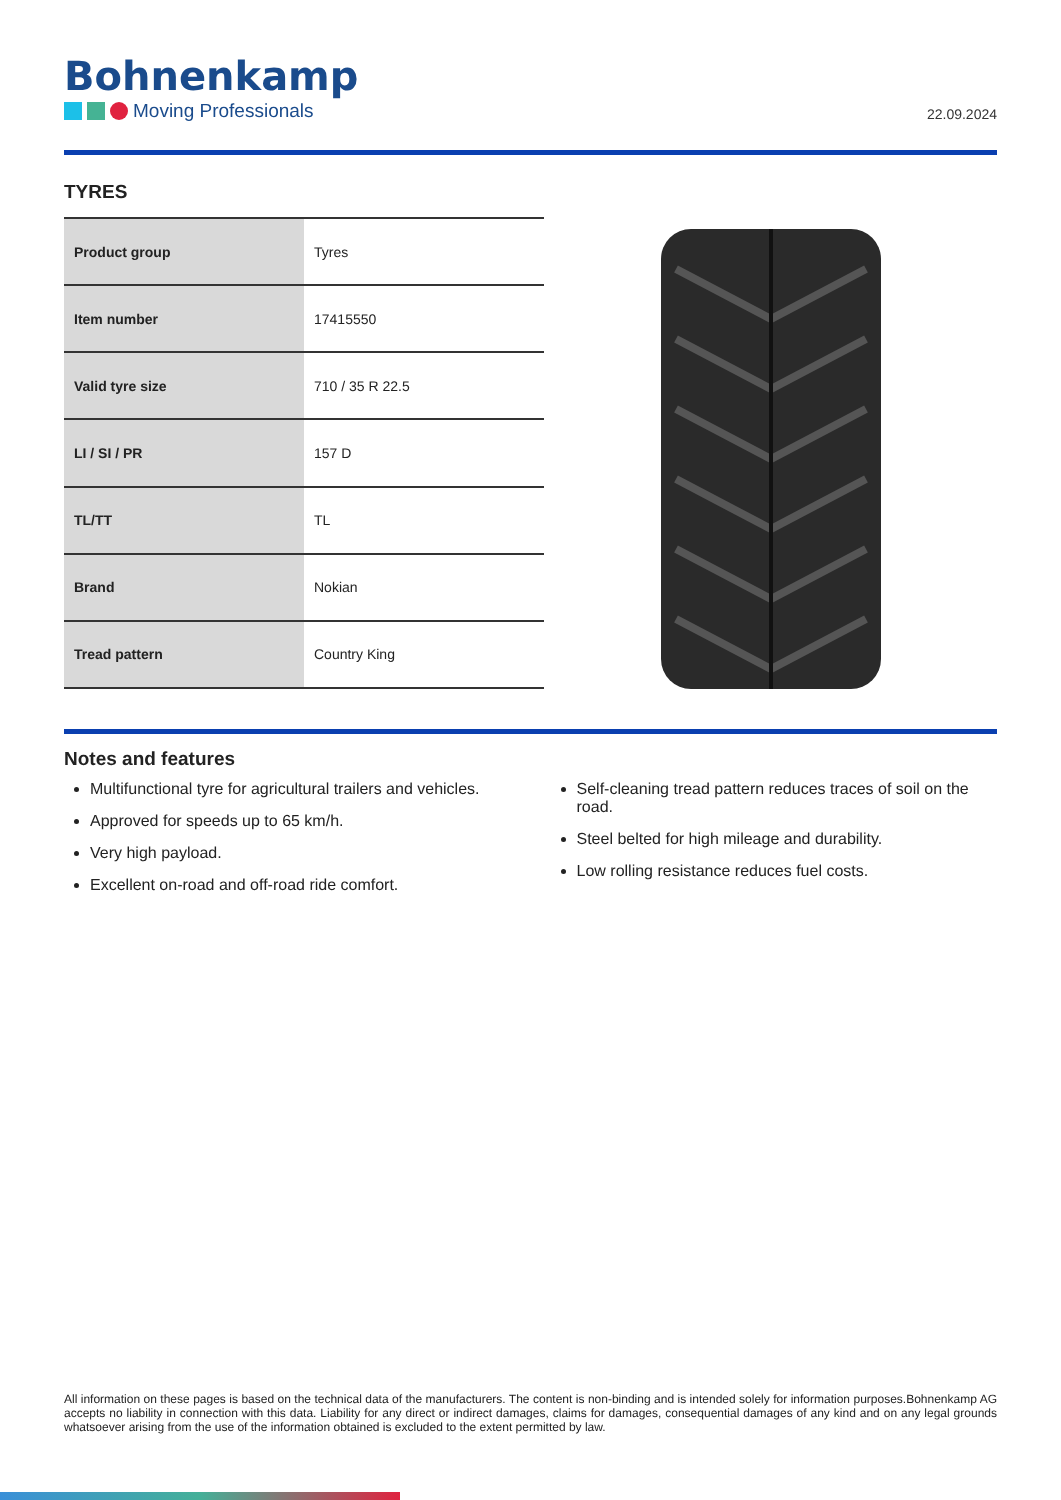Bohnenkamp
Moving Professionals
22.09.2024
TYRES
| Product group | Tyres |
| Item number | 17415550 |
| Valid tyre size | 710 / 35 R 22.5 |
| LI / SI / PR | 157 D |
| TL/TT | TL |
| Brand | Nokian |
| Tread pattern | Country King |
Notes and features
Multifunctional tyre for agricultural trailers and vehicles.
Approved for speeds up to 65 km/h.
Very high payload.
Excellent on-road and off-road ride comfort.
Self-cleaning tread pattern reduces traces of soil on the road.
Steel belted for high mileage and durability.
Low rolling resistance reduces fuel costs.
All information on these pages is based on the technical data of the manufacturers. The content is non-binding and is intended solely for information purposes.Bohnenkamp AG accepts no liability in connection with this data. Liability for any direct or indirect damages, claims for damages, consequential damages of any kind and on any legal grounds whatsoever arising from the use of the information obtained is excluded to the extent permitted by law.